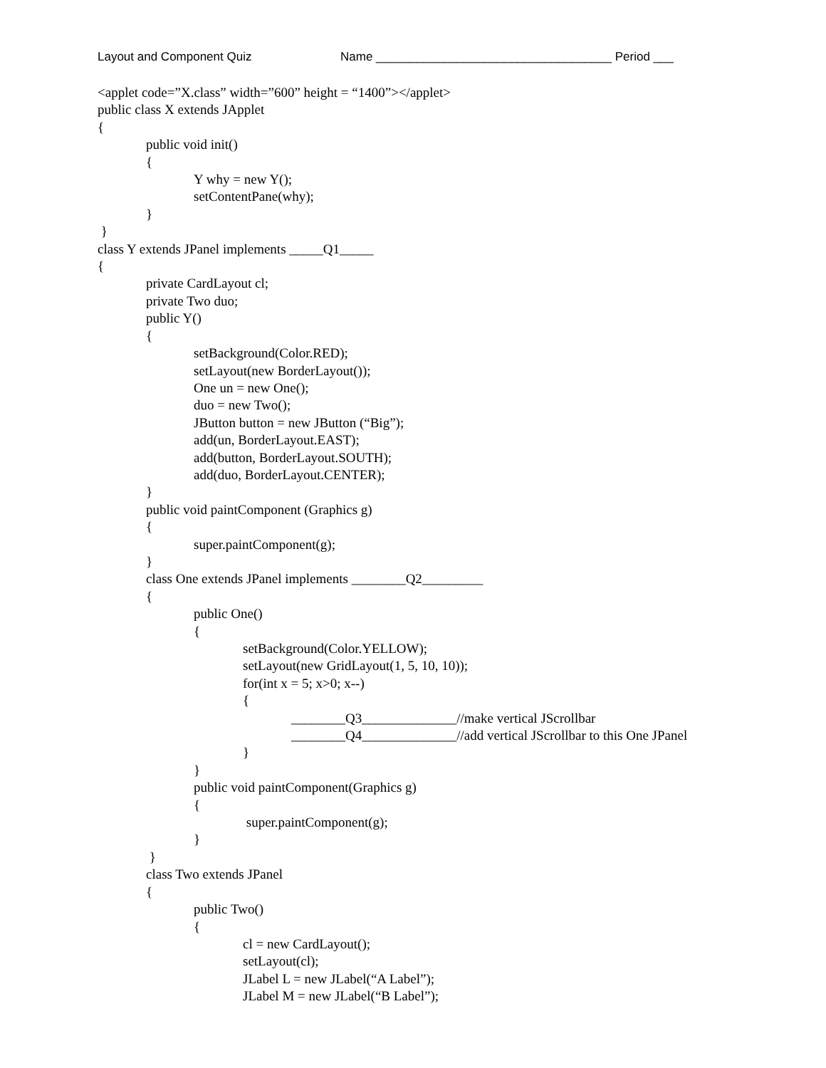Layout and Component Quiz Name ___________________________________ Period ___
<applet code=”X.class” width=”600” height = “1400”></applet>
public class X extends JApplet
{
public void init()
{
Y why = new Y();
setContentPane(why);
}
}
class Y extends JPanel implements _____Q1_____
{
private CardLayout cl;
private Two duo;
public Y()
{
setBackground(Color.RED);
setLayout(new BorderLayout());
One un = new One();
duo = new Two();
JButton button = new JButton (“Big”);
add(un, BorderLayout.EAST);
add(button, BorderLayout.SOUTH);
add(duo, BorderLayout.CENTER);
}
public void paintComponent (Graphics g)
{
super.paintComponent(g);
}
class One extends JPanel implements ________Q2_________
{
public One()
{
setBackground(Color.YELLOW);
setLayout(new GridLayout(1, 5, 10, 10));
for(int x = 5; x>0; x--)
{
________Q3______________//make vertical JScrollbar
________Q4______________//add vertical JScrollbar to this One JPanel
}
}
public void paintComponent(Graphics g)
{
super.paintComponent(g);
}
}
class Two extends JPanel
{
public Two()
{
cl = new CardLayout();
setLayout(cl);
JLabel L = new JLabel(“A Label”);
JLabel M = new JLabel(“B Label”);